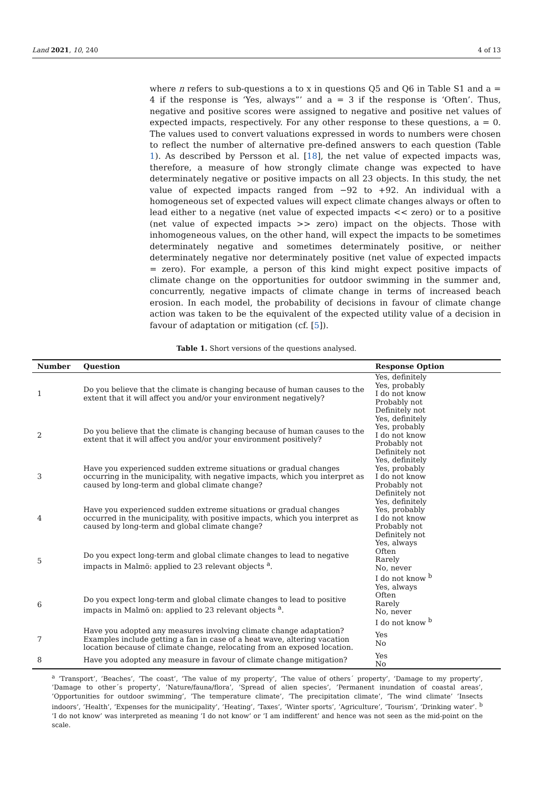Land 2021, 10, 240 4 of 13
where n refers to sub-questions a to x in questions Q5 and Q6 in Table S1 and a = 4 if the response is ‘Yes, always”’ and a = 3 if the response is ‘Often’. Thus, negative and positive scores were assigned to negative and positive net values of expected impacts, respectively. For any other response to these questions, a = 0. The values used to convert valuations expressed in words to numbers were chosen to reflect the number of alternative pre-defined answers to each question (Table 1). As described by Persson et al. [18], the net value of expected impacts was, therefore, a measure of how strongly climate change was expected to have determinately negative or positive impacts on all 23 objects. In this study, the net value of expected impacts ranged from −92 to +92. An individual with a homogeneous set of expected values will expect climate changes always or often to lead either to a negative (net value of expected impacts << zero) or to a positive (net value of expected impacts >> zero) impact on the objects. Those with inhomogeneous values, on the other hand, will expect the impacts to be sometimes determinately negative and sometimes determinately positive, or neither determinately negative nor determinately positive (net value of expected impacts = zero). For example, a person of this kind might expect positive impacts of climate change on the opportunities for outdoor swimming in the summer and, concurrently, negative impacts of climate change in terms of increased beach erosion. In each model, the probability of decisions in favour of climate change action was taken to be the equivalent of the expected utility value of a decision in favour of adaptation or mitigation (cf. [5]).
Table 1. Short versions of the questions analysed.
| Number | Question | Response Option |
| --- | --- | --- |
| 1 | Do you believe that the climate is changing because of human causes to the extent that it will affect you and/or your environment negatively? | Yes, definitely Yes, probably I do not know Probably not Definitely not |
| 2 | Do you believe that the climate is changing because of human causes to the extent that it will affect you and/or your environment positively? | Yes, definitely Yes, probably I do not know Probably not Definitely not |
| 3 | Have you experienced sudden extreme situations or gradual changes occurring in the municipality, with negative impacts, which you interpret as caused by long-term and global climate change? | Yes, definitely Yes, probably I do not know Probably not Definitely not |
| 4 | Have you experienced sudden extreme situations or gradual changes occurred in the municipality, with positive impacts, which you interpret as caused by long-term and global climate change? | Yes, definitely Yes, probably I do not know Probably not Definitely not |
| 5 | Do you expect long-term and global climate changes to lead to negative impacts in Malmö: applied to 23 relevant objects <sup>a</sup>. | Yes, always Often Rarely No, never I do not know <sup>b</sup> |
| 6 | Do you expect long-term and global climate changes to lead to positive impacts in Malmö on: applied to 23 relevant objects <sup>a</sup>. | Yes, always Often Rarely No, never I do not know <sup>b</sup> |
| 7 | Have you adopted any measures involving climate change adaptation? Examples include getting a fan in case of a heat wave, altering vacation location because of climate change, relocating from an exposed location. | Yes No |
| 8 | Have you adopted any measure in favour of climate change mitigation? | Yes No |
<sup>a</sup> ’Transport’, ’Beaches’, ’The coast’, ’The value of my property’, ’The value of others´ property’, ’Damage to my property’, ’Damage to other´s property’, ’Nature/fauna/flora’, ’Spread of alien species’, ’Permanent inundation of coastal areas’, ’Opportunities for outdoor swimming’, ’The temperature climate’, ’The precipitation climate’, ’The wind climate’ ’Insects indoors’, ’Health’, ’Expenses for the municipality’, ’Heating’, ’Taxes’, ’Winter sports’, ’Agriculture’, ’Tourism’, ’Drinking water’. <sup>b</sup> ’I do not know’ was interpreted as meaning ’I do not know’ or ’I am indifferent’ and hence was not seen as the mid-point on the scale.